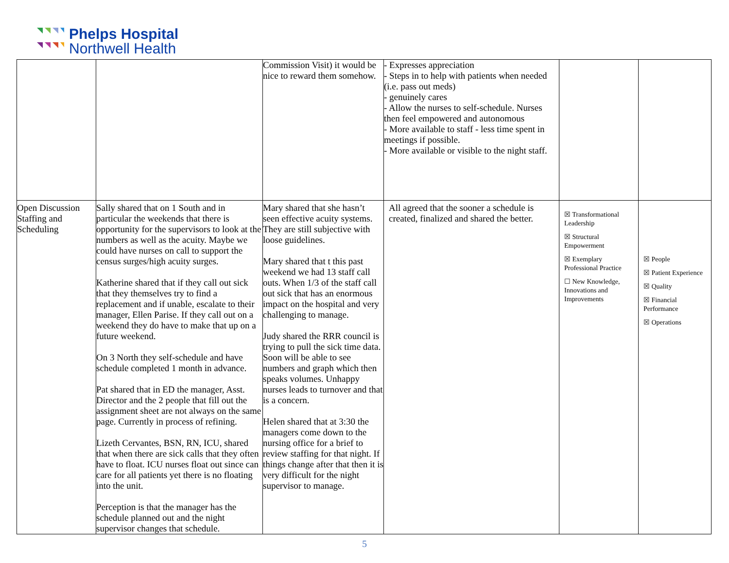Phelps Hospital
Northwell Health
| | | Commission Visit) it would be nice to reward them somehow. | - Expresses appreciation - Steps in to help with patients when needed (i.e. pass out meds) - genuinely cares - Allow the nurses to self-schedule. Nurses then feel empowered and autonomous - More available to staff - less time spent in meetings if possible. - More available or visible to the night staff. | | |
| Open Discussion Staffing and Scheduling | Sally shared that on 1 South and in particular the weekends that there is opportunity for the supervisors to look at the numbers as well as the acuity. Maybe we could have nurses on call to support the census surges/high acuity surges. Katherine shared that if they call out sick that they themselves try to find a replacement and if unable, escalate to their manager, Ellen Parise. If they call out on a weekend they do have to make that up on a future weekend. On 3 North they self-schedule and have schedule completed 1 month in advance. Pat shared that in ED the manager, Asst. Director and the 2 people that fill out the assignment sheet are not always on the same page. Currently in process of refining. Lizeth Cervantes, BSN, RN, ICU, shared that when there are sick calls that they often have to float. ICU nurses float out since can care for all patients yet there is no floating into the unit. Perception is that the manager has the schedule planned out and the night supervisor changes that schedule. | Mary shared that she hasn’t seen effective acuity systems. They are still subjective with loose guidelines. Mary shared that t this past weekend we had 13 staff call outs. When 1/3 of the staff call out sick that has an enormous impact on the hospital and very challenging to manage. Judy shared the RRR council is trying to pull the sick time data. Soon will be able to see numbers and graph which then speaks volumes. Unhappy nurses leads to turnover and that is a concern. Helen shared that at 3:30 the managers come down to the nursing office for a brief to review staffing for that night. If things change after that then it is very difficult for the night supervisor to manage. | All agreed that the sooner a schedule is created, finalized and shared the better. | ☒ Transformational Leadership ☒ Structural Empowerment ☒ Exemplary Professional Practice ☐ New Knowledge, Innovations and Improvements | ☒ People ☒ Patient Experience ☒ Quality ☒ Financial Performance ☒ Operations |
5